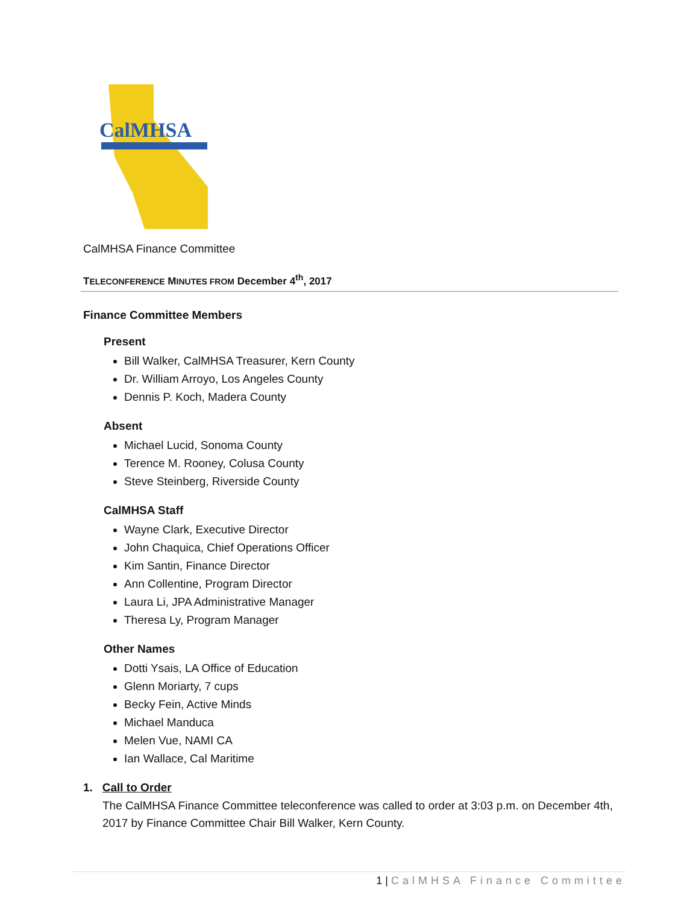CalMHSA
CalMHSA Finance Committee
TELECONFERENCE MINUTES FROM December 4<sup>th</sup>, 2017
Finance Committee Members
Present
Bill Walker, CalMHSA Treasurer, Kern County
Dr. William Arroyo, Los Angeles County
Dennis P. Koch, Madera County
Absent
Michael Lucid, Sonoma County
Terence M. Rooney, Colusa County
Steve Steinberg, Riverside County
CalMHSA Staff
Wayne Clark, Executive Director
John Chaquica, Chief Operations Officer
Kim Santin, Finance Director
Ann Collentine, Program Director
Laura Li, JPA Administrative Manager
Theresa Ly, Program Manager
Other Names
Dotti Ysais, LA Office of Education
Glenn Moriarty, 7 cups
Becky Fein, Active Minds
Michael Manduca
Melen Vue, NAMI CA
Ian Wallace, Cal Maritime
1. Call to Order
The CalMHSA Finance Committee teleconference was called to order at 3:03 p.m. on December 4th, 2017 by Finance Committee Chair Bill Walker, Kern County.
1 | CalMHSA Finance Committee